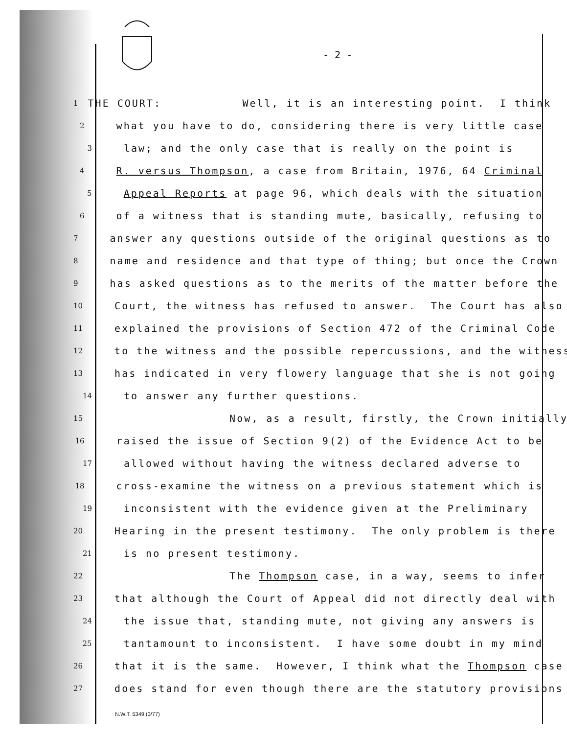- 2 -
1 THE COURT: Well, it is an interesting point. I think
2 what you have to do, considering there is very little case
3 law; and the only case that is really on the point is
4 R. versus Thompson, a case from Britain, 1976, 64 Criminal
5 Appeal Reports at page 96, which deals with the situation
6 of a witness that is standing mute, basically, refusing to
7 answer any questions outside of the original questions as to
8 name and residence and that type of thing; but once the Crown
9 has asked questions as to the merits of the matter before the
10 Court, the witness has refused to answer. The Court has also
11 explained the provisions of Section 472 of the Criminal Code
12 to the witness and the possible repercussions, and the witness
13 has indicated in very flowery language that she is not going
14 to answer any further questions.
15 Now, as a result, firstly, the Crown initially
16 raised the issue of Section 9(2) of the Evidence Act to be
17 allowed without having the witness declared adverse to
18 cross-examine the witness on a previous statement which is
19 inconsistent with the evidence given at the Preliminary
20 Hearing in the present testimony. The only problem is there
21 is no present testimony.
22 The Thompson case, in a way, seems to infer
23 that although the Court of Appeal did not directly deal with
24 the issue that, standing mute, not giving any answers is
25 tantamount to inconsistent. I have some doubt in my mind
26 that it is the same. However, I think what the Thompson case
27 does stand for even though there are the statutory provisions
N.W.T. 5349 (3/77)